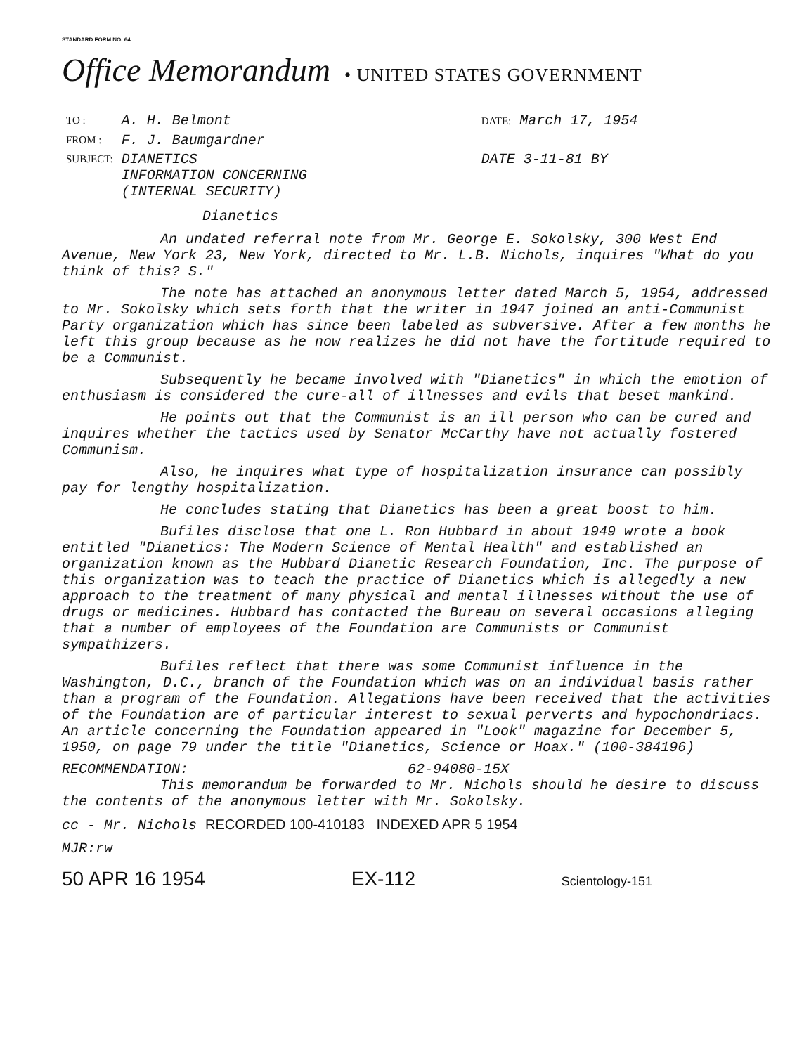STANDARD FORM NO. 64
Office Memorandum • UNITED STATES GOVERNMENT
| TO : | A. H. Belmont | DATE: March 17, 1954 |
| FROM : | F. J. Baumgardner | |
| SUBJECT: | DIANETICS INFORMATION CONCERNING (INTERNAL SECURITY) | DATE 3-11-81 BY |
Dianetics
An undated referral note from Mr. George E. Sokolsky, 300 West End Avenue, New York 23, New York, directed to Mr. L.B. Nichols, inquires "What do you think of this? S."
The note has attached an anonymous letter dated March 5, 1954, addressed to Mr. Sokolsky which sets forth that the writer in 1947 joined an anti-Communist Party organization which has since been labeled as subversive. After a few months he left this group because as he now realizes he did not have the fortitude required to be a Communist.
Subsequently he became involved with "Dianetics" in which the emotion of enthusiasm is considered the cure-all of illnesses and evils that beset mankind.
He points out that the Communist is an ill person who can be cured and inquires whether the tactics used by Senator McCarthy have not actually fostered Communism.
Also, he inquires what type of hospitalization insurance can possibly pay for lengthy hospitalization.
He concludes stating that Dianetics has been a great boost to him.
Bufiles disclose that one L. Ron Hubbard in about 1949 wrote a book entitled "Dianetics: The Modern Science of Mental Health" and established an organization known as the Hubbard Dianetic Research Foundation, Inc. The purpose of this organization was to teach the practice of Dianetics which is allegedly a new approach to the treatment of many physical and mental illnesses without the use of drugs or medicines. Hubbard has contacted the Bureau on several occasions alleging that a number of employees of the Foundation are Communists or Communist sympathizers.
Bufiles reflect that there was some Communist influence in the Washington, D.C., branch of the Foundation which was on an individual basis rather than a program of the Foundation. Allegations have been received that the activities of the Foundation are of particular interest to sexual perverts and hypochondriacs. An article concerning the Foundation appeared in "Look" magazine for December 5, 1950, on page 79 under the title "Dianetics, Science or Hoax." (100-384196)
RECOMMENDATION: 62-94080-15X
This memorandum be forwarded to Mr. Nichols should he desire to discuss the contents of the anonymous letter with Mr. Sokolsky.
cc - Mr. Nichols RECORDED 100-410183 INDEXED APR 5 1954
MJR:rw
50 APR 16 1954 EX-112 Scientology-151